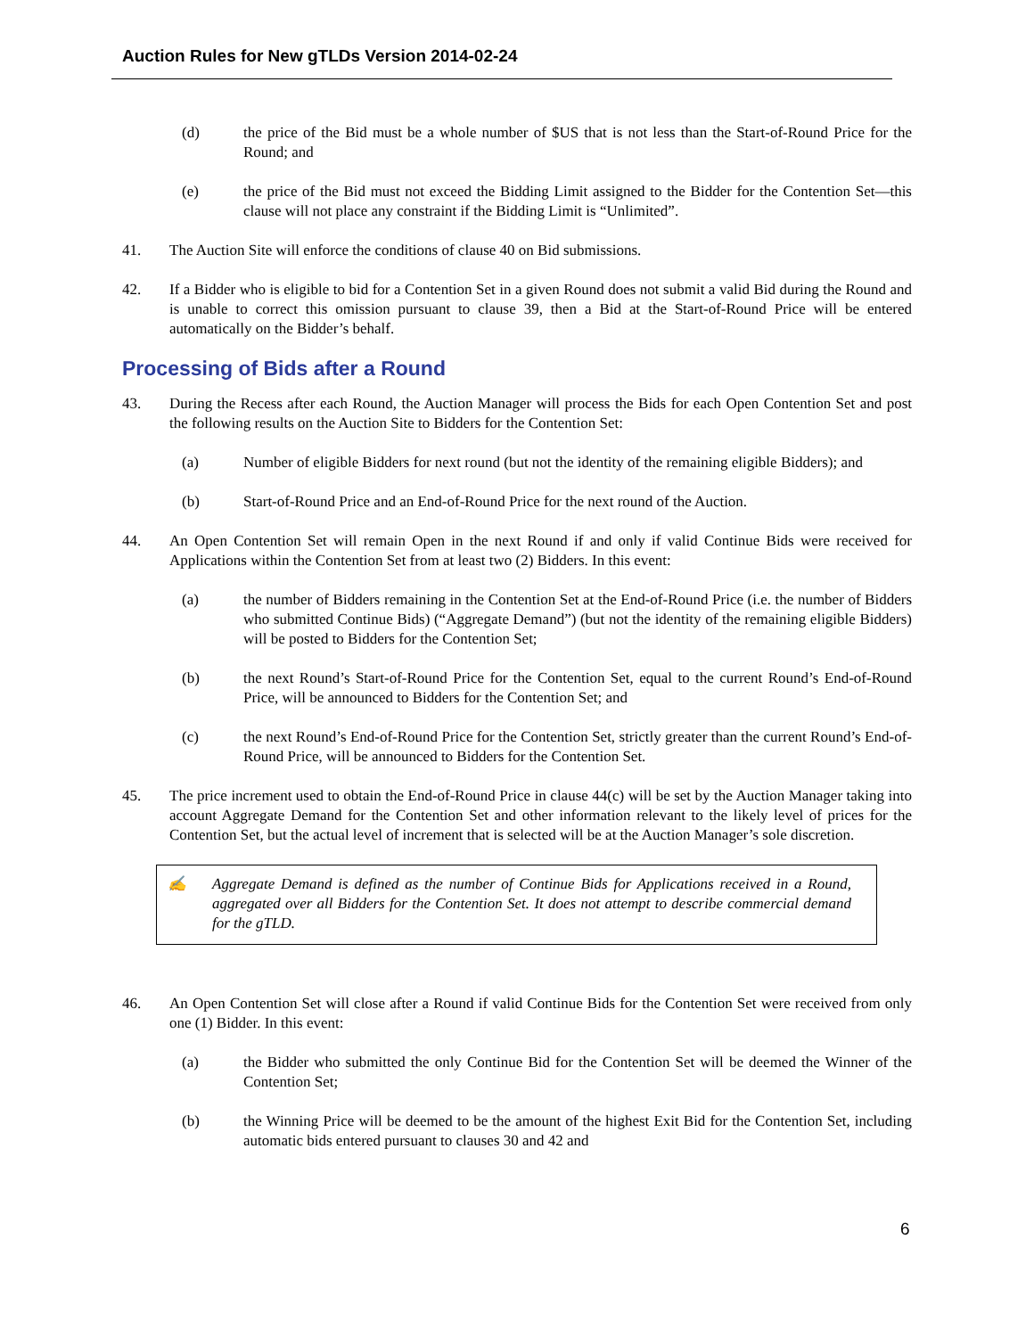Auction Rules for New gTLDs Version 2014-02-24
(d) the price of the Bid must be a whole number of $US that is not less than the Start-of-Round Price for the Round; and
(e) the price of the Bid must not exceed the Bidding Limit assigned to the Bidder for the Contention Set—this clause will not place any constraint if the Bidding Limit is “Unlimited”.
41. The Auction Site will enforce the conditions of clause 40 on Bid submissions.
42. If a Bidder who is eligible to bid for a Contention Set in a given Round does not submit a valid Bid during the Round and is unable to correct this omission pursuant to clause 39, then a Bid at the Start-of-Round Price will be entered automatically on the Bidder’s behalf.
Processing of Bids after a Round
43. During the Recess after each Round, the Auction Manager will process the Bids for each Open Contention Set and post the following results on the Auction Site to Bidders for the Contention Set:
(a) Number of eligible Bidders for next round (but not the identity of the remaining eligible Bidders); and
(b) Start-of-Round Price and an End-of-Round Price for the next round of the Auction.
44. An Open Contention Set will remain Open in the next Round if and only if valid Continue Bids were received for Applications within the Contention Set from at least two (2) Bidders. In this event:
(a) the number of Bidders remaining in the Contention Set at the End-of-Round Price (i.e. the number of Bidders who submitted Continue Bids) (“Aggregate Demand”) (but not the identity of the remaining eligible Bidders) will be posted to Bidders for the Contention Set;
(b) the next Round’s Start-of-Round Price for the Contention Set, equal to the current Round’s End-of-Round Price, will be announced to Bidders for the Contention Set; and
(c) the next Round’s End-of-Round Price for the Contention Set, strictly greater than the current Round’s End-of-Round Price, will be announced to Bidders for the Contention Set.
45. The price increment used to obtain the End-of-Round Price in clause 44(c) will be set by the Auction Manager taking into account Aggregate Demand for the Contention Set and other information relevant to the likely level of prices for the Contention Set, but the actual level of increment that is selected will be at the Auction Manager’s sole discretion.
✍ Aggregate Demand is defined as the number of Continue Bids for Applications received in a Round, aggregated over all Bidders for the Contention Set. It does not attempt to describe commercial demand for the gTLD.
46. An Open Contention Set will close after a Round if valid Continue Bids for the Contention Set were received from only one (1) Bidder. In this event:
(a) the Bidder who submitted the only Continue Bid for the Contention Set will be deemed the Winner of the Contention Set;
(b) the Winning Price will be deemed to be the amount of the highest Exit Bid for the Contention Set, including automatic bids entered pursuant to clauses 30 and 42 and
6